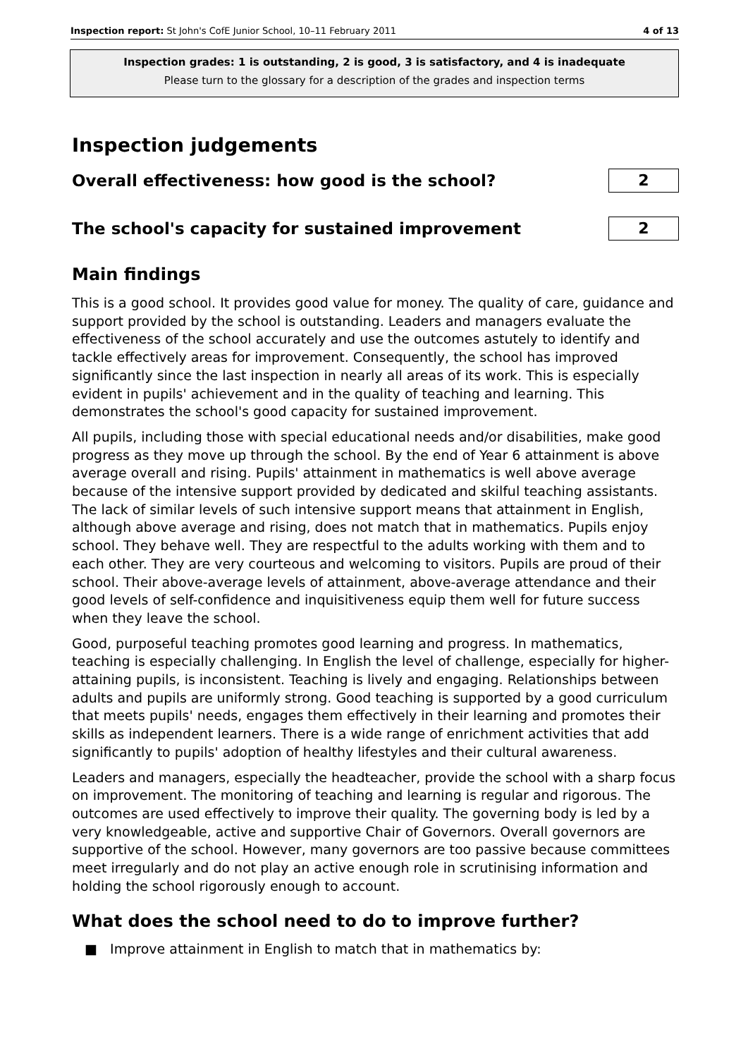Inspection report: St John's CofE Junior School, 10–11 February 2011 4 of 13
Inspection grades: 1 is outstanding, 2 is good, 3 is satisfactory, and 4 is inadequate
Please turn to the glossary for a description of the grades and inspection terms
Inspection judgements
Overall effectiveness: how good is the school?
2
The school's capacity for sustained improvement
2
Main findings
This is a good school. It provides good value for money. The quality of care, guidance and support provided by the school is outstanding. Leaders and managers evaluate the effectiveness of the school accurately and use the outcomes astutely to identify and tackle effectively areas for improvement. Consequently, the school has improved significantly since the last inspection in nearly all areas of its work. This is especially evident in pupils' achievement and in the quality of teaching and learning. This demonstrates the school's good capacity for sustained improvement.
All pupils, including those with special educational needs and/or disabilities, make good progress as they move up through the school. By the end of Year 6 attainment is above average overall and rising. Pupils' attainment in mathematics is well above average because of the intensive support provided by dedicated and skilful teaching assistants. The lack of similar levels of such intensive support means that attainment in English, although above average and rising, does not match that in mathematics. Pupils enjoy school. They behave well. They are respectful to the adults working with them and to each other. They are very courteous and welcoming to visitors. Pupils are proud of their school. Their above-average levels of attainment, above-average attendance and their good levels of self-confidence and inquisitiveness equip them well for future success when they leave the school.
Good, purposeful teaching promotes good learning and progress. In mathematics, teaching is especially challenging. In English the level of challenge, especially for higher-attaining pupils, is inconsistent. Teaching is lively and engaging. Relationships between adults and pupils are uniformly strong. Good teaching is supported by a good curriculum that meets pupils' needs, engages them effectively in their learning and promotes their skills as independent learners. There is a wide range of enrichment activities that add significantly to pupils' adoption of healthy lifestyles and their cultural awareness.
Leaders and managers, especially the headteacher, provide the school with a sharp focus on improvement. The monitoring of teaching and learning is regular and rigorous. The outcomes are used effectively to improve their quality. The governing body is led by a very knowledgeable, active and supportive Chair of Governors. Overall governors are supportive of the school. However, many governors are too passive because committees meet irregularly and do not play an active enough role in scrutinising information and holding the school rigorously enough to account.
What does the school need to do to improve further?
■ Improve attainment in English to match that in mathematics by: